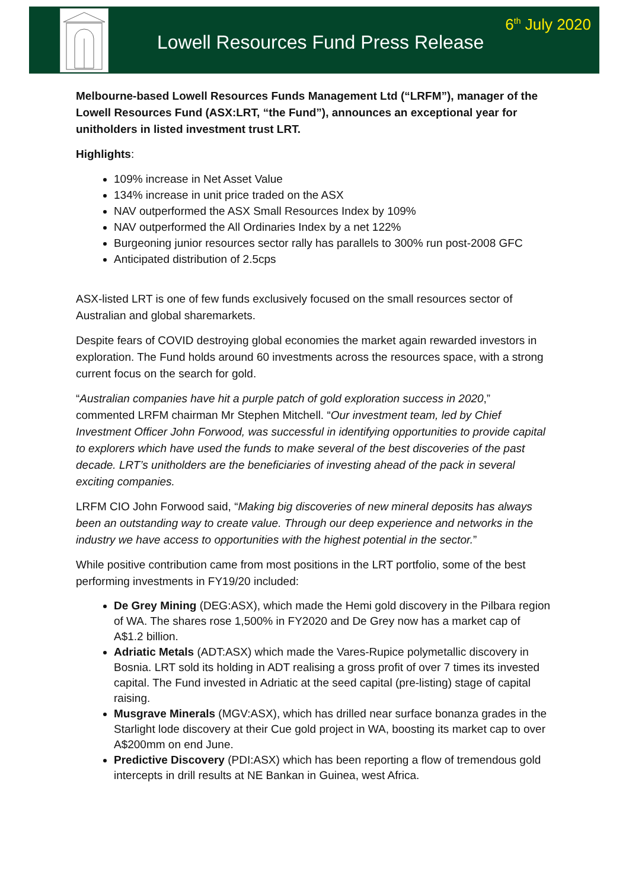Lowell Resources Fund Press Release
6<sup>th</sup> July 2020
Melbourne-based Lowell Resources Funds Management Ltd (“LRFM”), manager of the Lowell Resources Fund (ASX:LRT, “the Fund”), announces an exceptional year for unitholders in listed investment trust LRT.
Highlights:
109% increase in Net Asset Value
134% increase in unit price traded on the ASX
NAV outperformed the ASX Small Resources Index by 109%
NAV outperformed the All Ordinaries Index by a net 122%
Burgeoning junior resources sector rally has parallels to 300% run post-2008 GFC
Anticipated distribution of 2.5cps
ASX-listed LRT is one of few funds exclusively focused on the small resources sector of Australian and global sharemarkets.
Despite fears of COVID destroying global economies the market again rewarded investors in exploration. The Fund holds around 60 investments across the resources space, with a strong current focus on the search for gold.
“Australian companies have hit a purple patch of gold exploration success in 2020,” commented LRFM chairman Mr Stephen Mitchell. “Our investment team, led by Chief Investment Officer John Forwood, was successful in identifying opportunities to provide capital to explorers which have used the funds to make several of the best discoveries of the past decade. LRT’s unitholders are the beneficiaries of investing ahead of the pack in several exciting companies.
LRFM CIO John Forwood said, “Making big discoveries of new mineral deposits has always been an outstanding way to create value. Through our deep experience and networks in the industry we have access to opportunities with the highest potential in the sector.”
While positive contribution came from most positions in the LRT portfolio, some of the best performing investments in FY19/20 included:
De Grey Mining (DEG:ASX), which made the Hemi gold discovery in the Pilbara region of WA. The shares rose 1,500% in FY2020 and De Grey now has a market cap of A$1.2 billion.
Adriatic Metals (ADT:ASX) which made the Vares-Rupice polymetallic discovery in Bosnia. LRT sold its holding in ADT realising a gross profit of over 7 times its invested capital. The Fund invested in Adriatic at the seed capital (pre-listing) stage of capital raising.
Musgrave Minerals (MGV:ASX), which has drilled near surface bonanza grades in the Starlight lode discovery at their Cue gold project in WA, boosting its market cap to over A$200mm on end June.
Predictive Discovery (PDI:ASX) which has been reporting a flow of tremendous gold intercepts in drill results at NE Bankan in Guinea, west Africa.